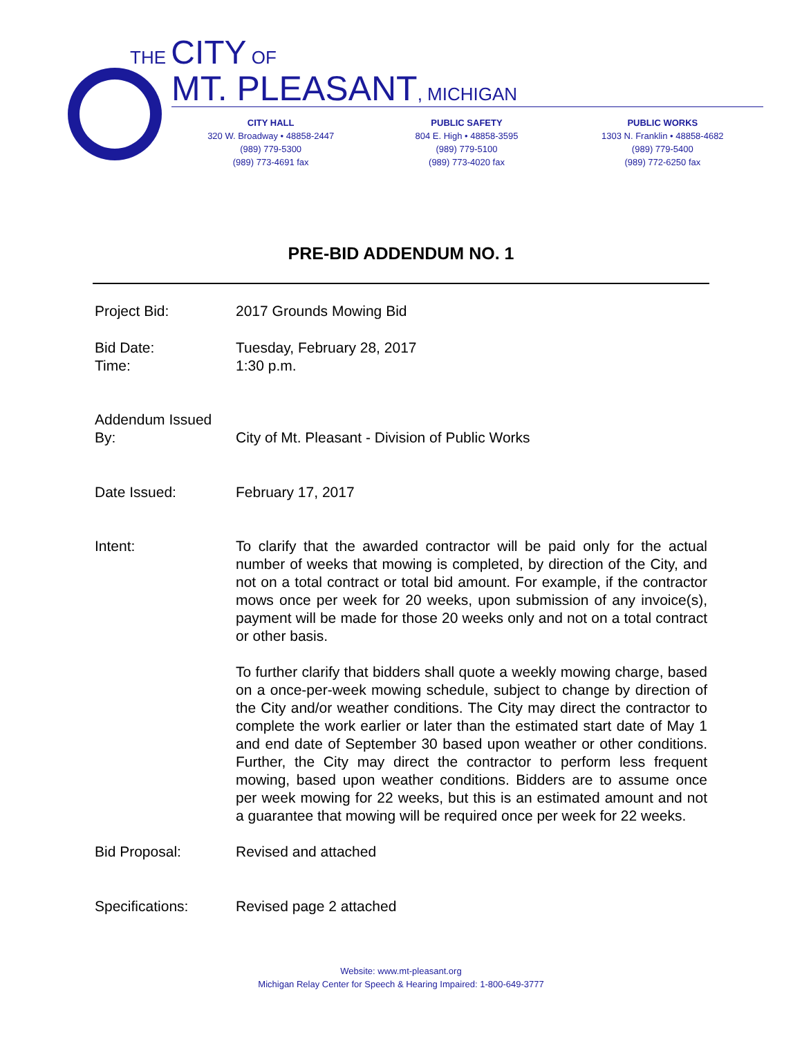THE CITY OF
MT. PLEASANT, MICHIGAN
CITY HALL
320 W. Broadway • 48858-2447
(989) 779-5300
(989) 773-4691 fax
PUBLIC SAFETY
804 E. High • 48858-3595
(989) 779-5100
(989) 773-4020 fax
PUBLIC WORKS
1303 N. Franklin • 48858-4682
(989) 779-5400
(989) 772-6250 fax
PRE-BID ADDENDUM NO. 1
Project Bid: 2017 Grounds Mowing Bid
Bid Date:
Time:
Tuesday, February 28, 2017
1:30 p.m.
Addendum Issued By:
City of Mt. Pleasant - Division of Public Works
Date Issued: February 17, 2017
Intent: To clarify that the awarded contractor will be paid only for the actual number of weeks that mowing is completed, by direction of the City, and not on a total contract or total bid amount. For example, if the contractor mows once per week for 20 weeks, upon submission of any invoice(s), payment will be made for those 20 weeks only and not on a total contract or other basis.
To further clarify that bidders shall quote a weekly mowing charge, based on a once-per-week mowing schedule, subject to change by direction of the City and/or weather conditions. The City may direct the contractor to complete the work earlier or later than the estimated start date of May 1 and end date of September 30 based upon weather or other conditions. Further, the City may direct the contractor to perform less frequent mowing, based upon weather conditions. Bidders are to assume once per week mowing for 22 weeks, but this is an estimated amount and not a guarantee that mowing will be required once per week for 22 weeks.
Bid Proposal: Revised and attached
Specifications: Revised page 2 attached
Website: www.mt-pleasant.org
Michigan Relay Center for Speech & Hearing Impaired: 1-800-649-3777